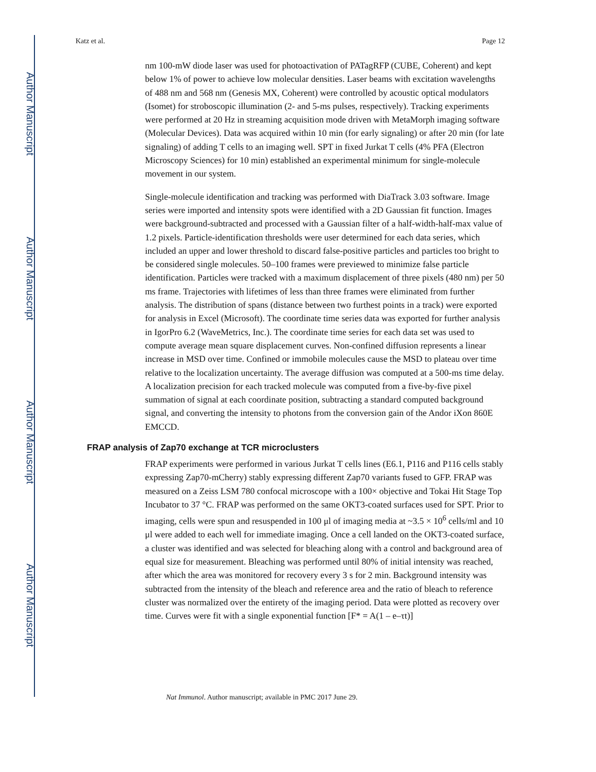Author Manuscript
Author Manuscript
Author Manuscript
Author Manuscript
Katz et al. Page 12
nm 100-mW diode laser was used for photoactivation of PATagRFP (CUBE, Coherent) and kept below 1% of power to achieve low molecular densities. Laser beams with excitation wavelengths of 488 nm and 568 nm (Genesis MX, Coherent) were controlled by acoustic optical modulators (Isomet) for stroboscopic illumination (2- and 5-ms pulses, respectively). Tracking experiments were performed at 20 Hz in streaming acquisition mode driven with MetaMorph imaging software (Molecular Devices). Data was acquired within 10 min (for early signaling) or after 20 min (for late signaling) of adding T cells to an imaging well. SPT in fixed Jurkat T cells (4% PFA (Electron Microscopy Sciences) for 10 min) established an experimental minimum for single-molecule movement in our system.
Single-molecule identification and tracking was performed with DiaTrack 3.03 software. Image series were imported and intensity spots were identified with a 2D Gaussian fit function. Images were background-subtracted and processed with a Gaussian filter of a half-width-half-max value of 1.2 pixels. Particle-identification thresholds were user determined for each data series, which included an upper and lower threshold to discard false-positive particles and particles too bright to be considered single molecules. 50–100 frames were previewed to minimize false particle identification. Particles were tracked with a maximum displacement of three pixels (480 nm) per 50 ms frame. Trajectories with lifetimes of less than three frames were eliminated from further analysis. The distribution of spans (distance between two furthest points in a track) were exported for analysis in Excel (Microsoft). The coordinate time series data was exported for further analysis in IgorPro 6.2 (WaveMetrics, Inc.). The coordinate time series for each data set was used to compute average mean square displacement curves. Non-confined diffusion represents a linear increase in MSD over time. Confined or immobile molecules cause the MSD to plateau over time relative to the localization uncertainty. The average diffusion was computed at a 500-ms time delay. A localization precision for each tracked molecule was computed from a five-by-five pixel summation of signal at each coordinate position, subtracting a standard computed background signal, and converting the intensity to photons from the conversion gain of the Andor iXon 860E EMCCD.
FRAP analysis of Zap70 exchange at TCR microclusters
FRAP experiments were performed in various Jurkat T cells lines (E6.1, P116 and P116 cells stably expressing Zap70-mCherry) stably expressing different Zap70 variants fused to GFP. FRAP was measured on a Zeiss LSM 780 confocal microscope with a 100× objective and Tokai Hit Stage Top Incubator to 37 °C. FRAP was performed on the same OKT3-coated surfaces used for SPT. Prior to imaging, cells were spun and resuspended in 100 μl of imaging media at ~3.5 × 10<sup>6</sup> cells/ml and 10 μl were added to each well for immediate imaging. Once a cell landed on the OKT3-coated surface, a cluster was identified and was selected for bleaching along with a control and background area of equal size for measurement. Bleaching was performed until 80% of initial intensity was reached, after which the area was monitored for recovery every 3 s for 2 min. Background intensity was subtracted from the intensity of the bleach and reference area and the ratio of bleach to reference cluster was normalized over the entirety of the imaging period. Data were plotted as recovery over time. Curves were fit with a single exponential function [F* = A(1 – e–τt)]
Nat Immunol. Author manuscript; available in PMC 2017 June 29.